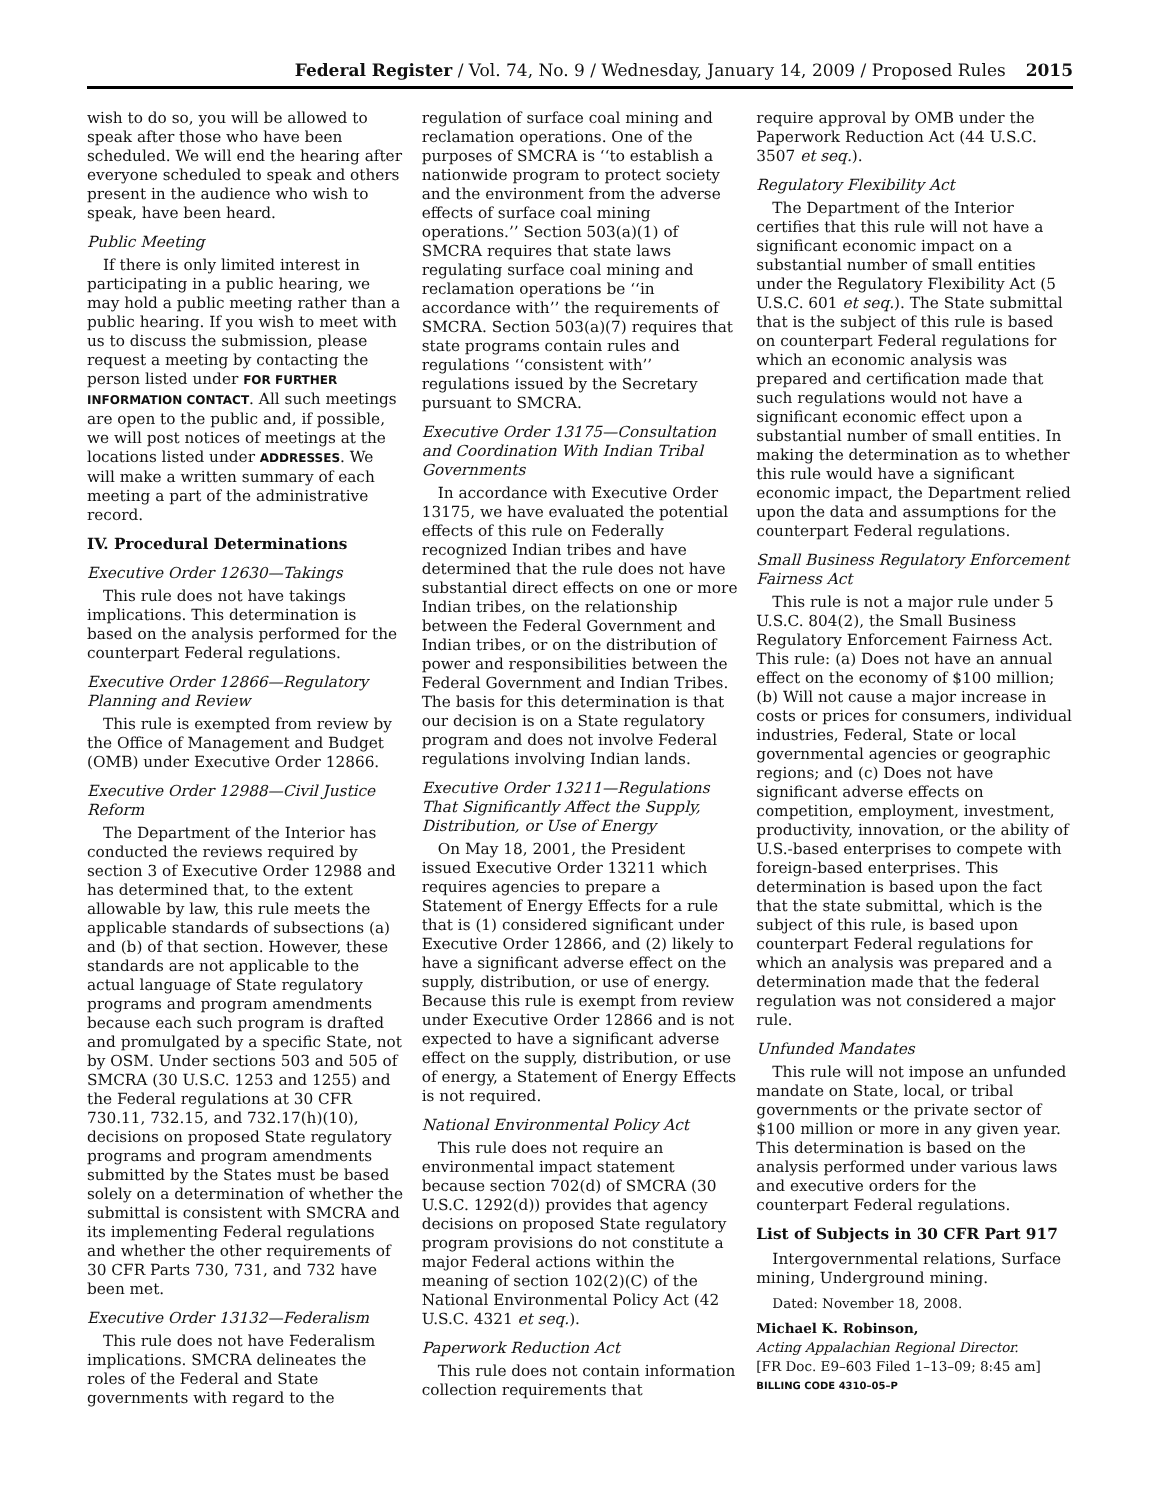Federal Register / Vol. 74, No. 9 / Wednesday, January 14, 2009 / Proposed Rules
2015
wish to do so, you will be allowed to speak after those who have been scheduled. We will end the hearing after everyone scheduled to speak and others present in the audience who wish to speak, have been heard.
Public Meeting
If there is only limited interest in participating in a public hearing, we may hold a public meeting rather than a public hearing. If you wish to meet with us to discuss the submission, please request a meeting by contacting the person listed under FOR FURTHER INFORMATION CONTACT. All such meetings are open to the public and, if possible, we will post notices of meetings at the locations listed under ADDRESSES. We will make a written summary of each meeting a part of the administrative record.
IV. Procedural Determinations
Executive Order 12630—Takings
This rule does not have takings implications. This determination is based on the analysis performed for the counterpart Federal regulations.
Executive Order 12866—Regulatory Planning and Review
This rule is exempted from review by the Office of Management and Budget (OMB) under Executive Order 12866.
Executive Order 12988—Civil Justice Reform
The Department of the Interior has conducted the reviews required by section 3 of Executive Order 12988 and has determined that, to the extent allowable by law, this rule meets the applicable standards of subsections (a) and (b) of that section. However, these standards are not applicable to the actual language of State regulatory programs and program amendments because each such program is drafted and promulgated by a specific State, not by OSM. Under sections 503 and 505 of SMCRA (30 U.S.C. 1253 and 1255) and the Federal regulations at 30 CFR 730.11, 732.15, and 732.17(h)(10), decisions on proposed State regulatory programs and program amendments submitted by the States must be based solely on a determination of whether the submittal is consistent with SMCRA and its implementing Federal regulations and whether the other requirements of 30 CFR Parts 730, 731, and 732 have been met.
Executive Order 13132—Federalism
This rule does not have Federalism implications. SMCRA delineates the roles of the Federal and State governments with regard to the
regulation of surface coal mining and reclamation operations. One of the purposes of SMCRA is ‘‘to establish a nationwide program to protect society and the environment from the adverse effects of surface coal mining operations.’’ Section 503(a)(1) of SMCRA requires that state laws regulating surface coal mining and reclamation operations be ‘‘in accordance with’’ the requirements of SMCRA. Section 503(a)(7) requires that state programs contain rules and regulations ‘‘consistent with’’ regulations issued by the Secretary pursuant to SMCRA.
Executive Order 13175—Consultation and Coordination With Indian Tribal Governments
In accordance with Executive Order 13175, we have evaluated the potential effects of this rule on Federally recognized Indian tribes and have determined that the rule does not have substantial direct effects on one or more Indian tribes, on the relationship between the Federal Government and Indian tribes, or on the distribution of power and responsibilities between the Federal Government and Indian Tribes. The basis for this determination is that our decision is on a State regulatory program and does not involve Federal regulations involving Indian lands.
Executive Order 13211—Regulations That Significantly Affect the Supply, Distribution, or Use of Energy
On May 18, 2001, the President issued Executive Order 13211 which requires agencies to prepare a Statement of Energy Effects for a rule that is (1) considered significant under Executive Order 12866, and (2) likely to have a significant adverse effect on the supply, distribution, or use of energy. Because this rule is exempt from review under Executive Order 12866 and is not expected to have a significant adverse effect on the supply, distribution, or use of energy, a Statement of Energy Effects is not required.
National Environmental Policy Act
This rule does not require an environmental impact statement because section 702(d) of SMCRA (30 U.S.C. 1292(d)) provides that agency decisions on proposed State regulatory program provisions do not constitute a major Federal actions within the meaning of section 102(2)(C) of the National Environmental Policy Act (42 U.S.C. 4321 et seq.).
Paperwork Reduction Act
This rule does not contain information collection requirements that
require approval by OMB under the Paperwork Reduction Act (44 U.S.C. 3507 et seq.).
Regulatory Flexibility Act
The Department of the Interior certifies that this rule will not have a significant economic impact on a substantial number of small entities under the Regulatory Flexibility Act (5 U.S.C. 601 et seq.). The State submittal that is the subject of this rule is based on counterpart Federal regulations for which an economic analysis was prepared and certification made that such regulations would not have a significant economic effect upon a substantial number of small entities. In making the determination as to whether this rule would have a significant economic impact, the Department relied upon the data and assumptions for the counterpart Federal regulations.
Small Business Regulatory Enforcement Fairness Act
This rule is not a major rule under 5 U.S.C. 804(2), the Small Business Regulatory Enforcement Fairness Act. This rule: (a) Does not have an annual effect on the economy of $100 million; (b) Will not cause a major increase in costs or prices for consumers, individual industries, Federal, State or local governmental agencies or geographic regions; and (c) Does not have significant adverse effects on competition, employment, investment, productivity, innovation, or the ability of U.S.-based enterprises to compete with foreign-based enterprises. This determination is based upon the fact that the state submittal, which is the subject of this rule, is based upon counterpart Federal regulations for which an analysis was prepared and a determination made that the federal regulation was not considered a major rule.
Unfunded Mandates
This rule will not impose an unfunded mandate on State, local, or tribal governments or the private sector of $100 million or more in any given year. This determination is based on the analysis performed under various laws and executive orders for the counterpart Federal regulations.
List of Subjects in 30 CFR Part 917
Intergovernmental relations, Surface mining, Underground mining.
Dated: November 18, 2008.
Michael K. Robinson,
Acting Appalachian Regional Director.
[FR Doc. E9–603 Filed 1–13–09; 8:45 am]
BILLING CODE 4310–05–P